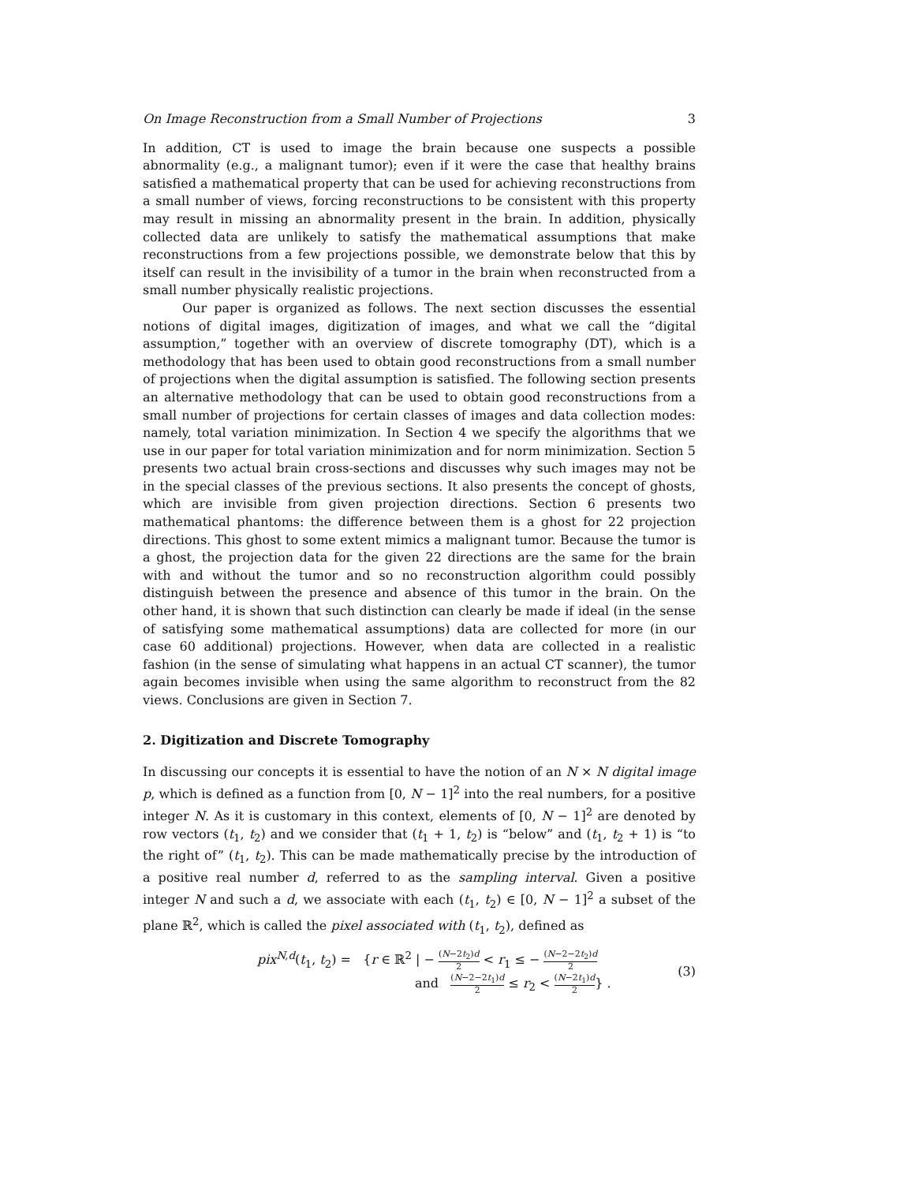On Image Reconstruction from a Small Number of Projections 3
In addition, CT is used to image the brain because one suspects a possible abnormality (e.g., a malignant tumor); even if it were the case that healthy brains satisfied a mathematical property that can be used for achieving reconstructions from a small number of views, forcing reconstructions to be consistent with this property may result in missing an abnormality present in the brain. In addition, physically collected data are unlikely to satisfy the mathematical assumptions that make reconstructions from a few projections possible, we demonstrate below that this by itself can result in the invisibility of a tumor in the brain when reconstructed from a small number physically realistic projections.
Our paper is organized as follows. The next section discusses the essential notions of digital images, digitization of images, and what we call the “digital assumption,” together with an overview of discrete tomography (DT), which is a methodology that has been used to obtain good reconstructions from a small number of projections when the digital assumption is satisfied. The following section presents an alternative methodology that can be used to obtain good reconstructions from a small number of projections for certain classes of images and data collection modes: namely, total variation minimization. In Section 4 we specify the algorithms that we use in our paper for total variation minimization and for norm minimization. Section 5 presents two actual brain cross-sections and discusses why such images may not be in the special classes of the previous sections. It also presents the concept of ghosts, which are invisible from given projection directions. Section 6 presents two mathematical phantoms: the difference between them is a ghost for 22 projection directions. This ghost to some extent mimics a malignant tumor. Because the tumor is a ghost, the projection data for the given 22 directions are the same for the brain with and without the tumor and so no reconstruction algorithm could possibly distinguish between the presence and absence of this tumor in the brain. On the other hand, it is shown that such distinction can clearly be made if ideal (in the sense of satisfying some mathematical assumptions) data are collected for more (in our case 60 additional) projections. However, when data are collected in a realistic fashion (in the sense of simulating what happens in an actual CT scanner), the tumor again becomes invisible when using the same algorithm to reconstruct from the 82 views. Conclusions are given in Section 7.
2. Digitization and Discrete Tomography
In discussing our concepts it is essential to have the notion of an N × N digital image p, which is defined as a function from [0, N − 1]<sup>2</sup> into the real numbers, for a positive integer N. As it is customary in this context, elements of [0, N − 1]<sup>2</sup> are denoted by row vectors (t<sub>1</sub>, t<sub>2</sub>) and we consider that (t<sub>1</sub> + 1, t<sub>2</sub>) is “below” and (t<sub>1</sub>, t<sub>2</sub> + 1) is “to the right of” (t<sub>1</sub>, t<sub>2</sub>). This can be made mathematically precise by the introduction of a positive real number d, referred to as the sampling interval. Given a positive integer N and such a d, we associate with each (t<sub>1</sub>, t<sub>2</sub>) ∈ [0, N − 1]<sup>2</sup> a subset of the plane ℝ<sup>2</sup>, which is called the pixel associated with (t<sub>1</sub>, t<sub>2</sub>), defined as
pix<sup>N,d</sup>(t<sub>1</sub>, t<sub>2</sub>) = {r ∈ ℝ<sup>2</sup> | − (N−2t<sub>2</sub>)d 2 < r<sub>1</sub> ≤ − (N−2−2t<sub>2</sub>)d 2
and (N−2−2t<sub>1</sub>)d 2 ≤ r<sub>2</sub> < (N−2t<sub>1</sub>)d 2} .
(3)